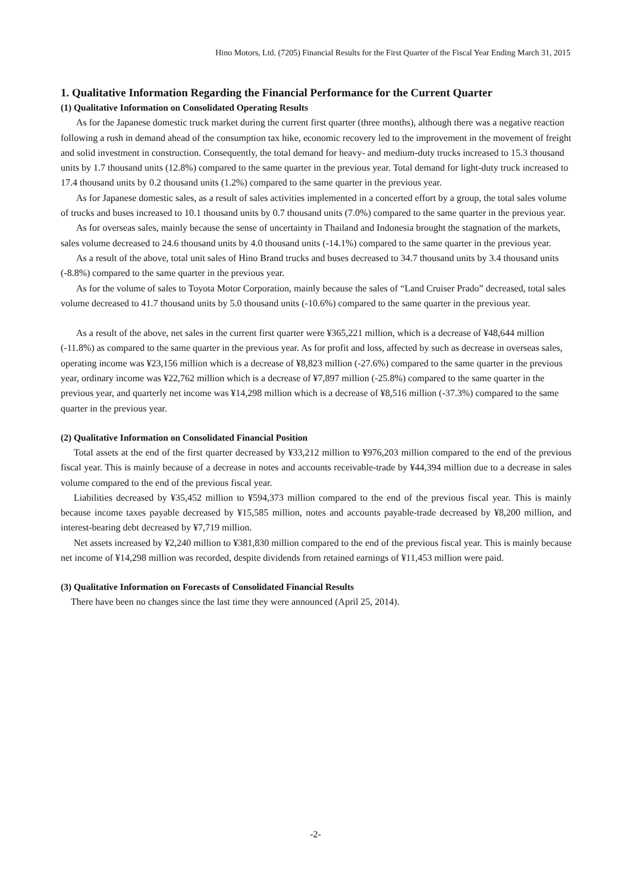Hino Motors, Ltd. (7205) Financial Results for the First Quarter of the Fiscal Year Ending March 31, 2015
1. Qualitative Information Regarding the Financial Performance for the Current Quarter
(1) Qualitative Information on Consolidated Operating Results
As for the Japanese domestic truck market during the current first quarter (three months), although there was a negative reaction following a rush in demand ahead of the consumption tax hike, economic recovery led to the improvement in the movement of freight and solid investment in construction. Consequently, the total demand for heavy- and medium-duty trucks increased to 15.3 thousand units by 1.7 thousand units (12.8%) compared to the same quarter in the previous year. Total demand for light-duty truck increased to 17.4 thousand units by 0.2 thousand units (1.2%) compared to the same quarter in the previous year.
As for Japanese domestic sales, as a result of sales activities implemented in a concerted effort by a group, the total sales volume of trucks and buses increased to 10.1 thousand units by 0.7 thousand units (7.0%) compared to the same quarter in the previous year.
As for overseas sales, mainly because the sense of uncertainty in Thailand and Indonesia brought the stagnation of the markets, sales volume decreased to 24.6 thousand units by 4.0 thousand units (-14.1%) compared to the same quarter in the previous year.
As a result of the above, total unit sales of Hino Brand trucks and buses decreased to 34.7 thousand units by 3.4 thousand units (-8.8%) compared to the same quarter in the previous year.
As for the volume of sales to Toyota Motor Corporation, mainly because the sales of “Land Cruiser Prado” decreased, total sales volume decreased to 41.7 thousand units by 5.0 thousand units (-10.6%) compared to the same quarter in the previous year.
As a result of the above, net sales in the current first quarter were ¥365,221 million, which is a decrease of ¥48,644 million (-11.8%) as compared to the same quarter in the previous year. As for profit and loss, affected by such as decrease in overseas sales, operating income was ¥23,156 million which is a decrease of ¥8,823 million (-27.6%) compared to the same quarter in the previous year, ordinary income was ¥22,762 million which is a decrease of ¥7,897 million (-25.8%) compared to the same quarter in the previous year, and quarterly net income was ¥14,298 million which is a decrease of ¥8,516 million (-37.3%) compared to the same quarter in the previous year.
(2) Qualitative Information on Consolidated Financial Position
Total assets at the end of the first quarter decreased by ¥33,212 million to ¥976,203 million compared to the end of the previous fiscal year. This is mainly because of a decrease in notes and accounts receivable-trade by ¥44,394 million due to a decrease in sales volume compared to the end of the previous fiscal year.
Liabilities decreased by ¥35,452 million to ¥594,373 million compared to the end of the previous fiscal year. This is mainly because income taxes payable decreased by ¥15,585 million, notes and accounts payable-trade decreased by ¥8,200 million, and interest-bearing debt decreased by ¥7,719 million.
Net assets increased by ¥2,240 million to ¥381,830 million compared to the end of the previous fiscal year. This is mainly because net income of ¥14,298 million was recorded, despite dividends from retained earnings of ¥11,453 million were paid.
(3) Qualitative Information on Forecasts of Consolidated Financial Results
There have been no changes since the last time they were announced (April 25, 2014).
-2-